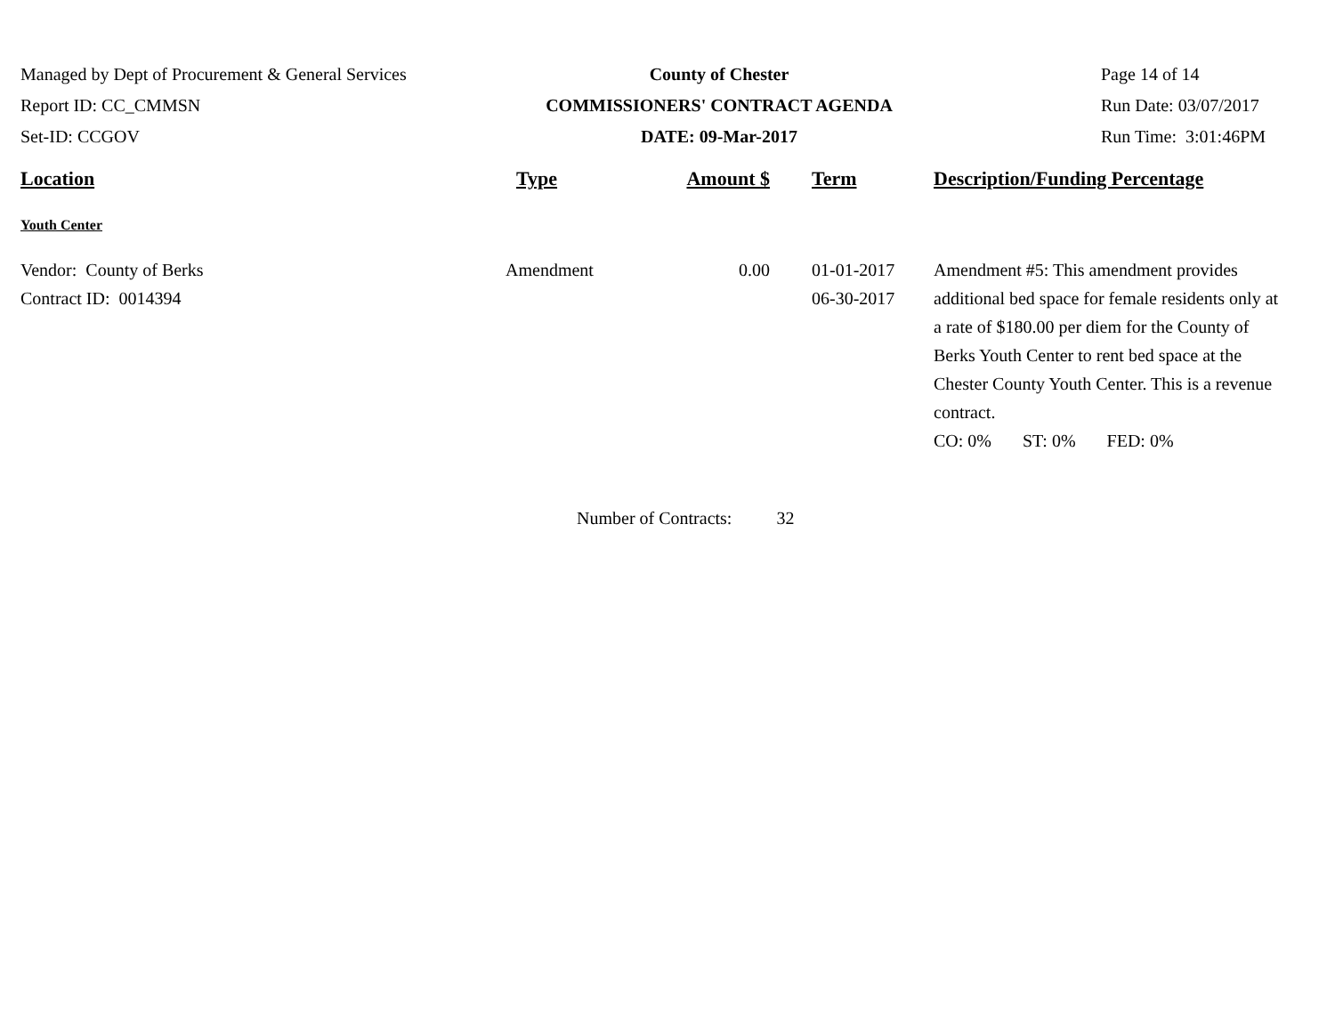Managed by Dept of Procurement & General Services
Report ID: CC_CMMSN
Set-ID: CCGOV
County of Chester
COMMISSIONERS' CONTRACT AGENDA
DATE: 09-Mar-2017
Page 14 of 14
Run Date: 03/07/2017
Run Time: 3:01:46PM
| Location | Type | Amount $ | Term | Description/Funding Percentage |
| --- | --- | --- | --- | --- |
| Youth Center | | | | |
| Vendor: County of Berks Contract ID: 0014394 | Amendment | 0.00 | 01-01-2017 06-30-2017 | Amendment #5: This amendment provides additional bed space for female residents only at a rate of $180.00 per diem for the County of Berks Youth Center to rent bed space at the Chester County Youth Center. This is a revenue contract. CO: 0% ST: 0% FED: 0% |
Number of Contracts: 32